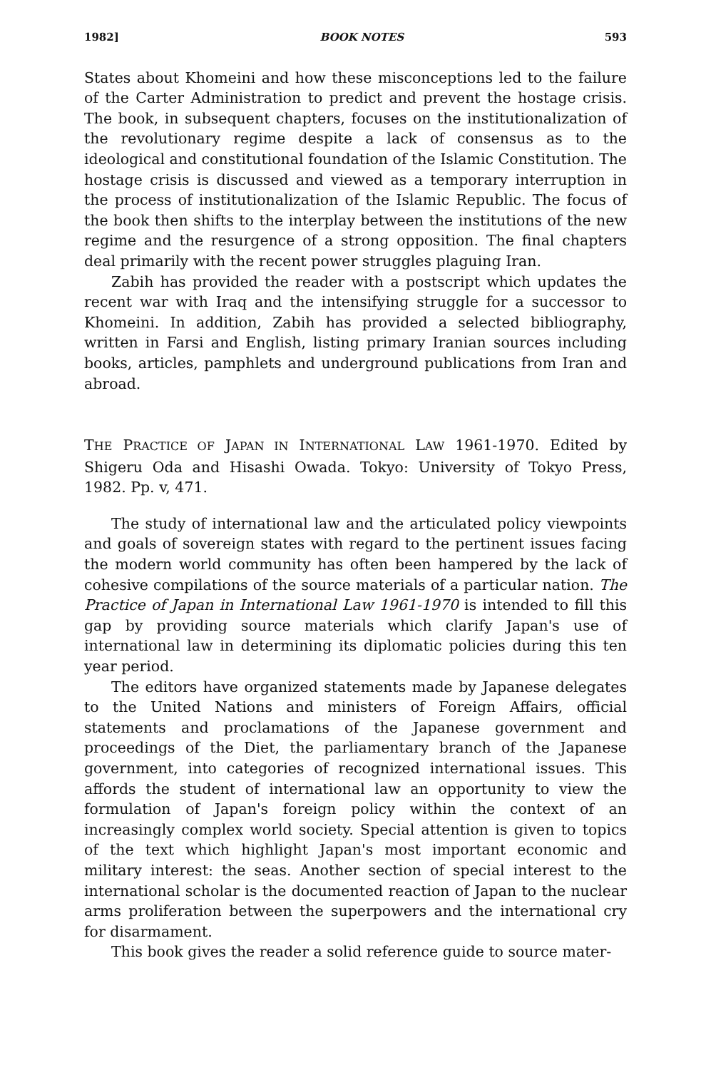1982] BOOK NOTES 593
States about Khomeini and how these misconceptions led to the failure of the Carter Administration to predict and prevent the hostage crisis. The book, in subsequent chapters, focuses on the institutionalization of the revolutionary regime despite a lack of consensus as to the ideological and constitutional foundation of the Islamic Constitution. The hostage crisis is discussed and viewed as a temporary interruption in the process of institutionalization of the Islamic Republic. The focus of the book then shifts to the interplay between the institutions of the new regime and the resurgence of a strong opposition. The final chapters deal primarily with the recent power struggles plaguing Iran.
Zabih has provided the reader with a postscript which updates the recent war with Iraq and the intensifying struggle for a successor to Khomeini. In addition, Zabih has provided a selected bibliography, written in Farsi and English, listing primary Iranian sources including books, articles, pamphlets and underground publications from Iran and abroad.
THE PRACTICE OF JAPAN IN INTERNATIONAL LAW 1961-1970. Edited by Shigeru Oda and Hisashi Owada. Tokyo: University of Tokyo Press, 1982. Pp. v, 471.
The study of international law and the articulated policy viewpoints and goals of sovereign states with regard to the pertinent issues facing the modern world community has often been hampered by the lack of cohesive compilations of the source materials of a particular nation. The Practice of Japan in International Law 1961-1970 is intended to fill this gap by providing source materials which clarify Japan's use of international law in determining its diplomatic policies during this ten year period.
The editors have organized statements made by Japanese delegates to the United Nations and ministers of Foreign Affairs, official statements and proclamations of the Japanese government and proceedings of the Diet, the parliamentary branch of the Japanese government, into categories of recognized international issues. This affords the student of international law an opportunity to view the formulation of Japan's foreign policy within the context of an increasingly complex world society. Special attention is given to topics of the text which highlight Japan's most important economic and military interest: the seas. Another section of special interest to the international scholar is the documented reaction of Japan to the nuclear arms proliferation between the superpowers and the international cry for disarmament.
This book gives the reader a solid reference guide to source mater-